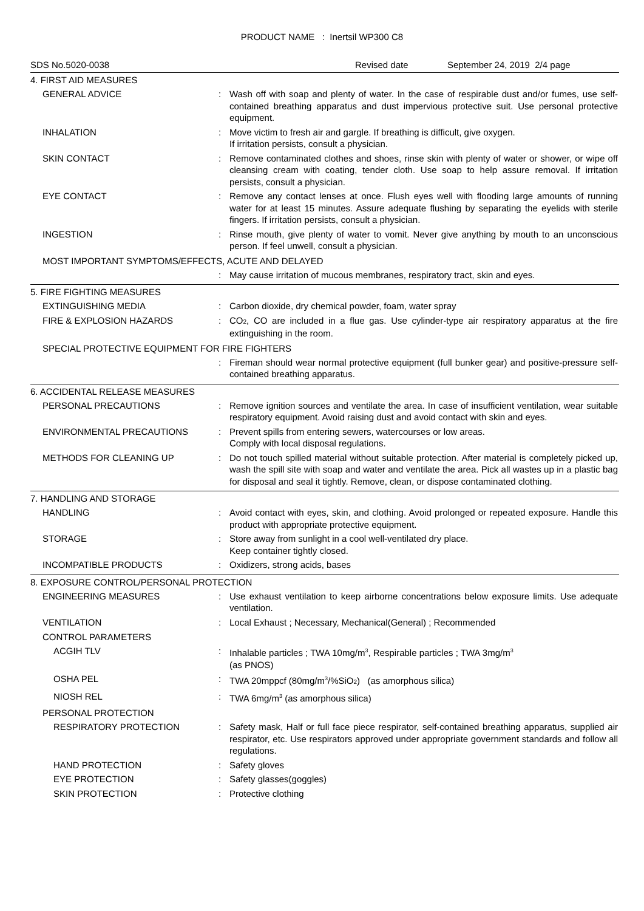PRODUCT NAME : Inertsil WP300 C8
SDS No.5020-0038 Revised date September 24, 2019 2/4 page
4. FIRST AID MEASURES
GENERAL ADVICE : Wash off with soap and plenty of water. In the case of respirable dust and/or fumes, use self-contained breathing apparatus and dust impervious protective suit. Use personal protective equipment.
INHALATION : Move victim to fresh air and gargle. If breathing is difficult, give oxygen.
If irritation persists, consult a physician.
SKIN CONTACT : Remove contaminated clothes and shoes, rinse skin with plenty of water or shower, or wipe off cleansing cream with coating, tender cloth. Use soap to help assure removal. If irritation persists, consult a physician.
EYE CONTACT : Remove any contact lenses at once. Flush eyes well with flooding large amounts of running water for at least 15 minutes. Assure adequate flushing by separating the eyelids with sterile fingers. If irritation persists, consult a physician.
INGESTION : Rinse mouth, give plenty of water to vomit. Never give anything by mouth to an unconscious person. If feel unwell, consult a physician.
MOST IMPORTANT SYMPTOMS/EFFECTS, ACUTE AND DELAYED
: May cause irritation of mucous membranes, respiratory tract, skin and eyes.
5. FIRE FIGHTING MEASURES
EXTINGUISHING MEDIA : Carbon dioxide, dry chemical powder, foam, water spray
FIRE & EXPLOSION HAZARDS : CO<sub>2</sub>, CO are included in a flue gas. Use cylinder-type air respiratory apparatus at the fire extinguishing in the room.
SPECIAL PROTECTIVE EQUIPMENT FOR FIRE FIGHTERS
: Fireman should wear normal protective equipment (full bunker gear) and positive-pressure self-contained breathing apparatus.
6. ACCIDENTAL RELEASE MEASURES
PERSONAL PRECAUTIONS : Remove ignition sources and ventilate the area. In case of insufficient ventilation, wear suitable respiratory equipment. Avoid raising dust and avoid contact with skin and eyes.
ENVIRONMENTAL PRECAUTIONS : Prevent spills from entering sewers, watercourses or low areas.
Comply with local disposal regulations.
METHODS FOR CLEANING UP : Do not touch spilled material without suitable protection. After material is completely picked up, wash the spill site with soap and water and ventilate the area. Pick all wastes up in a plastic bag for disposal and seal it tightly. Remove, clean, or dispose contaminated clothing.
7. HANDLING AND STORAGE
HANDLING : Avoid contact with eyes, skin, and clothing. Avoid prolonged or repeated exposure. Handle this product with appropriate protective equipment.
STORAGE : Store away from sunlight in a cool well-ventilated dry place.
Keep container tightly closed.
INCOMPATIBLE PRODUCTS : Oxidizers, strong acids, bases
8. EXPOSURE CONTROL/PERSONAL PROTECTION
ENGINEERING MEASURES : Use exhaust ventilation to keep airborne concentrations below exposure limits. Use adequate ventilation.
VENTILATION : Local Exhaust ; Necessary, Mechanical(General) ; Recommended
CONTROL PARAMETERS
ACGIH TLV : Inhalable particles ; TWA 10mg/m<sup>3</sup>, Respirable particles ; TWA 3mg/m<sup>3</sup>
(as PNOS)
OSHA PEL : TWA 20mppcf (80mg/m<sup>3</sup>/%SiO<sub>2</sub>) (as amorphous silica)
NIOSH REL : TWA 6mg/m<sup>3</sup> (as amorphous silica)
PERSONAL PROTECTION
RESPIRATORY PROTECTION : Safety mask, Half or full face piece respirator, self-contained breathing apparatus, supplied air respirator, etc. Use respirators approved under appropriate government standards and follow all regulations.
HAND PROTECTION : Safety gloves
EYE PROTECTION : Safety glasses(goggles)
SKIN PROTECTION : Protective clothing